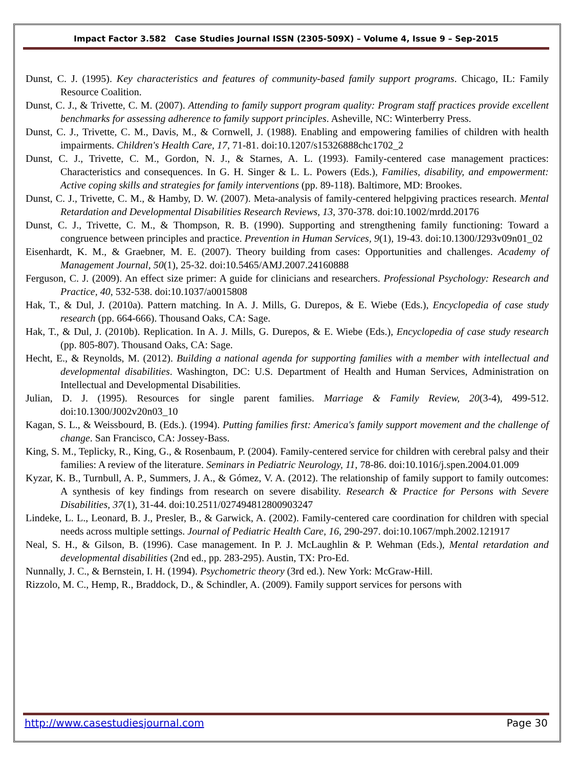Impact Factor 3.582 Case Studies Journal ISSN (2305-509X) – Volume 4, Issue 9 – Sep-2015
Dunst, C. J. (1995). Key characteristics and features of community-based family support programs. Chicago, IL: Family Resource Coalition.
Dunst, C. J., & Trivette, C. M. (2007). Attending to family support program quality: Program staff practices provide excellent benchmarks for assessing adherence to family support principles. Asheville, NC: Winterberry Press.
Dunst, C. J., Trivette, C. M., Davis, M., & Cornwell, J. (1988). Enabling and empowering families of children with health impairments. Children's Health Care, 17, 71-81. doi:10.1207/s15326888chc1702_2
Dunst, C. J., Trivette, C. M., Gordon, N. J., & Starnes, A. L. (1993). Family-centered case management practices: Characteristics and consequences. In G. H. Singer & L. L. Powers (Eds.), Families, disability, and empowerment: Active coping skills and strategies for family interventions (pp. 89-118). Baltimore, MD: Brookes.
Dunst, C. J., Trivette, C. M., & Hamby, D. W. (2007). Meta-analysis of family-centered helpgiving practices research. Mental Retardation and Developmental Disabilities Research Reviews, 13, 370-378. doi:10.1002/mrdd.20176
Dunst, C. J., Trivette, C. M., & Thompson, R. B. (1990). Supporting and strengthening family functioning: Toward a congruence between principles and practice. Prevention in Human Services, 9(1), 19-43. doi:10.1300/J293v09n01_02
Eisenhardt, K. M., & Graebner, M. E. (2007). Theory building from cases: Opportunities and challenges. Academy of Management Journal, 50(1), 25-32. doi:10.5465/AMJ.2007.24160888
Ferguson, C. J. (2009). An effect size primer: A guide for clinicians and researchers. Professional Psychology: Research and Practice, 40, 532-538. doi:10.1037/a0015808
Hak, T., & Dul, J. (2010a). Pattern matching. In A. J. Mills, G. Durepos, & E. Wiebe (Eds.), Encyclopedia of case study research (pp. 664-666). Thousand Oaks, CA: Sage.
Hak, T., & Dul, J. (2010b). Replication. In A. J. Mills, G. Durepos, & E. Wiebe (Eds.), Encyclopedia of case study research (pp. 805-807). Thousand Oaks, CA: Sage.
Hecht, E., & Reynolds, M. (2012). Building a national agenda for supporting families with a member with intellectual and developmental disabilities. Washington, DC: U.S. Department of Health and Human Services, Administration on Intellectual and Developmental Disabilities.
Julian, D. J. (1995). Resources for single parent families. Marriage & Family Review, 20(3-4), 499-512. doi:10.1300/J002v20n03_10
Kagan, S. L., & Weissbourd, B. (Eds.). (1994). Putting families first: America's family support movement and the challenge of change. San Francisco, CA: Jossey-Bass.
King, S. M., Teplicky, R., King, G., & Rosenbaum, P. (2004). Family-centered service for children with cerebral palsy and their families: A review of the literature. Seminars in Pediatric Neurology, 11, 78-86. doi:10.1016/j.spen.2004.01.009
Kyzar, K. B., Turnbull, A. P., Summers, J. A., & Gómez, V. A. (2012). The relationship of family support to family outcomes: A synthesis of key findings from research on severe disability. Research & Practice for Persons with Severe Disabilities, 37(1), 31-44. doi:10.2511/027494812800903247
Lindeke, L. L., Leonard, B. J., Presler, B., & Garwick, A. (2002). Family-centered care coordination for children with special needs across multiple settings. Journal of Pediatric Health Care, 16, 290-297. doi:10.1067/mph.2002.121917
Neal, S. H., & Gilson, B. (1996). Case management. In P. J. McLaughlin & P. Wehman (Eds.), Mental retardation and developmental disabilities (2nd ed., pp. 283-295). Austin, TX: Pro-Ed.
Nunnally, J. C., & Bernstein, I. H. (1994). Psychometric theory (3rd ed.). New York: McGraw-Hill.
Rizzolo, M. C., Hemp, R., Braddock, D., & Schindler, A. (2009). Family support services for persons with
http://www.casestudiesjournal.com Page 30